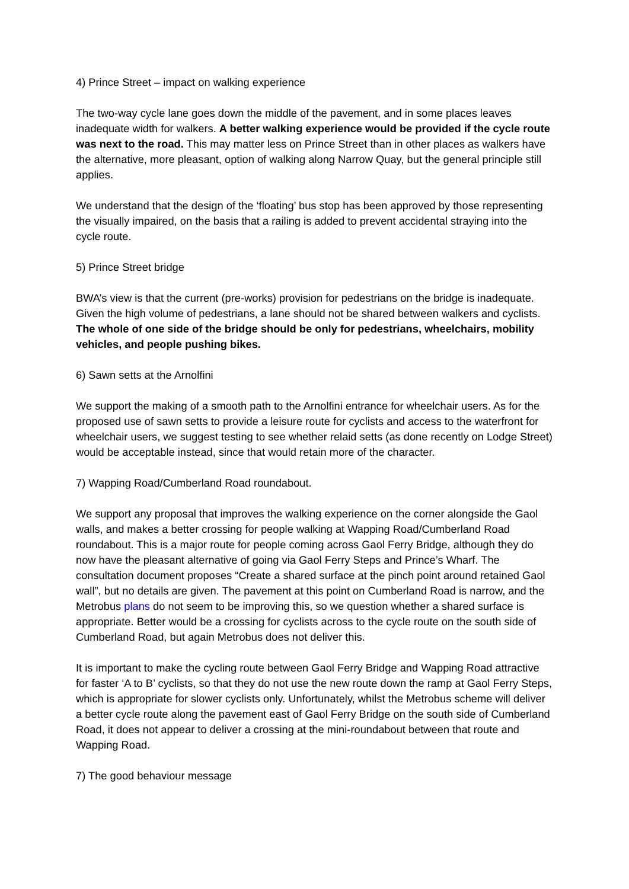4) Prince Street – impact on walking experience
The two-way cycle lane goes down the middle of the pavement, and in some places leaves inadequate width for walkers. A better walking experience would be provided if the cycle route was next to the road. This may matter less on Prince Street than in other places as walkers have the alternative, more pleasant, option of walking along Narrow Quay, but the general principle still applies.
We understand that the design of the ‘floating’ bus stop has been approved by those representing the visually impaired, on the basis that a railing is added to prevent accidental straying into the cycle route.
5) Prince Street bridge
BWA’s view is that the current (pre-works) provision for pedestrians on the bridge is inadequate. Given the high volume of pedestrians, a lane should not be shared between walkers and cyclists. The whole of one side of the bridge should be only for pedestrians, wheelchairs, mobility vehicles, and people pushing bikes.
6) Sawn setts at the Arnolfini
We support the making of a smooth path to the Arnolfini entrance for wheelchair users. As for the proposed use of sawn setts to provide a leisure route for cyclists and access to the waterfront for wheelchair users, we suggest testing to see whether relaid setts (as done recently on Lodge Street) would be acceptable instead, since that would retain more of the character.
7) Wapping Road/Cumberland Road roundabout.
We support any proposal that improves the walking experience on the corner alongside the Gaol walls, and makes a better crossing for people walking at Wapping Road/Cumberland Road roundabout. This is a major route for people coming across Gaol Ferry Bridge, although they do now have the pleasant alternative of going via Gaol Ferry Steps and Prince’s Wharf. The consultation document proposes “Create a shared surface at the pinch point around retained Gaol wall”, but no details are given. The pavement at this point on Cumberland Road is narrow, and the Metrobus plans do not seem to be improving this, so we question whether a shared surface is appropriate. Better would be a crossing for cyclists across to the cycle route on the south side of Cumberland Road, but again Metrobus does not deliver this.
It is important to make the cycling route between Gaol Ferry Bridge and Wapping Road attractive for faster ‘A to B’ cyclists, so that they do not use the new route down the ramp at Gaol Ferry Steps, which is appropriate for slower cyclists only. Unfortunately, whilst the Metrobus scheme will deliver a better cycle route along the pavement east of Gaol Ferry Bridge on the south side of Cumberland Road, it does not appear to deliver a crossing at the mini-roundabout between that route and Wapping Road.
7) The good behaviour message